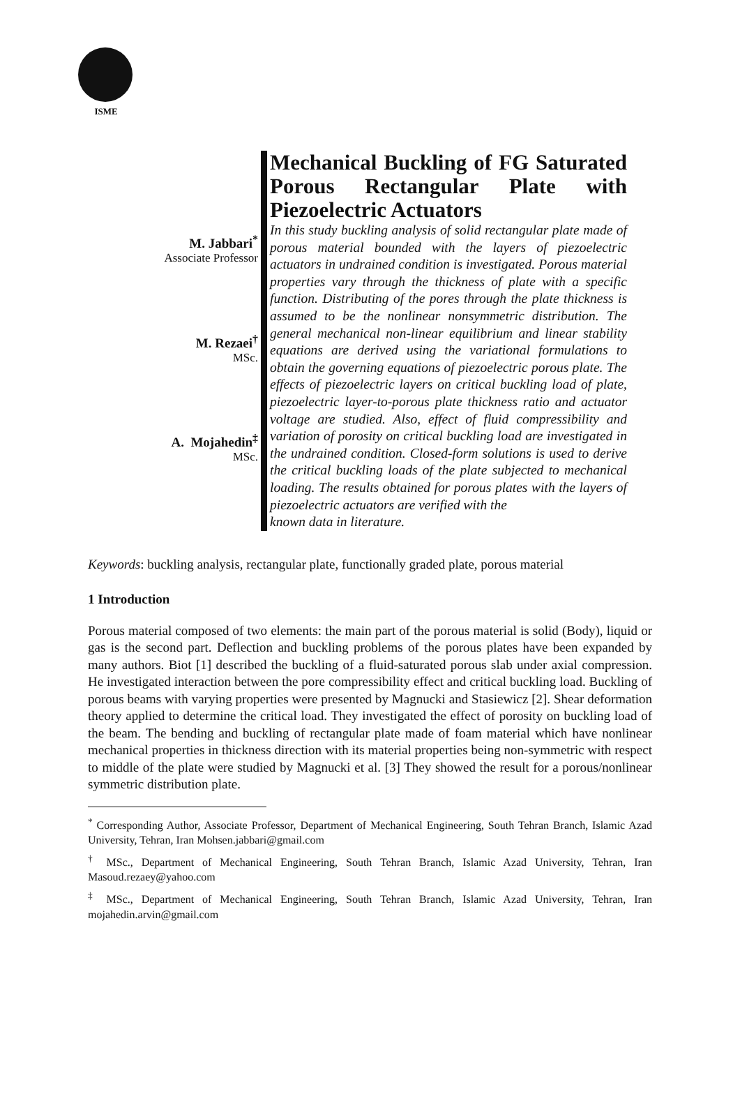ISME
M. Jabbari<sup>*</sup>
Associate Professor
M. Rezaei<sup>†</sup>
MSc.
A. Mojahedin<sup>‡</sup>
MSc.
Mechanical Buckling of FG Saturated Porous Rectangular Plate with
Piezoelectric Actuators
In this study buckling analysis of solid rectangular plate made of porous material bounded with the layers of piezoelectric actuators in undrained condition is investigated. Porous material properties vary through the thickness of plate with a specific function. Distributing of the pores through the plate thickness is assumed to be the nonlinear nonsymmetric distribution. The general mechanical non-linear equilibrium and linear stability equations are derived using the variational formulations to obtain the governing equations of piezoelectric porous plate. The effects of piezoelectric layers on critical buckling load of plate, piezoelectric layer-to-porous plate thickness ratio and actuator voltage are studied. Also, effect of fluid compressibility and variation of porosity on critical buckling load are investigated in the undrained condition. Closed-form solutions is used to derive the critical buckling loads of the plate subjected to mechanical loading. The results obtained for porous plates with the layers of piezoelectric actuators are verified with the
known data in literature.
Keywords: buckling analysis, rectangular plate, functionally graded plate, porous material
1 Introduction
Porous material composed of two elements: the main part of the porous material is solid (Body), liquid or gas is the second part. Deflection and buckling problems of the porous plates have been expanded by many authors. Biot [1] described the buckling of a fluid-saturated porous slab under axial compression. He investigated interaction between the pore compressibility effect and critical buckling load. Buckling of porous beams with varying properties were presented by Magnucki and Stasiewicz [2]. Shear deformation theory applied to determine the critical load. They investigated the effect of porosity on buckling load of the beam. The bending and buckling of rectangular plate made of foam material which have nonlinear mechanical properties in thickness direction with its material properties being non-symmetric with respect to middle of the plate were studied by Magnucki et al. [3] They showed the result for a porous/nonlinear symmetric distribution plate.
<sup>*</sup> Corresponding Author, Associate Professor, Department of Mechanical Engineering, South Tehran Branch, Islamic Azad University, Tehran, Iran Mohsen.jabbari@gmail.com
<sup>†</sup> MSc., Department of Mechanical Engineering, South Tehran Branch, Islamic Azad University, Tehran, Iran Masoud.rezaey@yahoo.com
<sup>‡</sup> MSc., Department of Mechanical Engineering, South Tehran Branch, Islamic Azad University, Tehran, Iran mojahedin.arvin@gmail.com